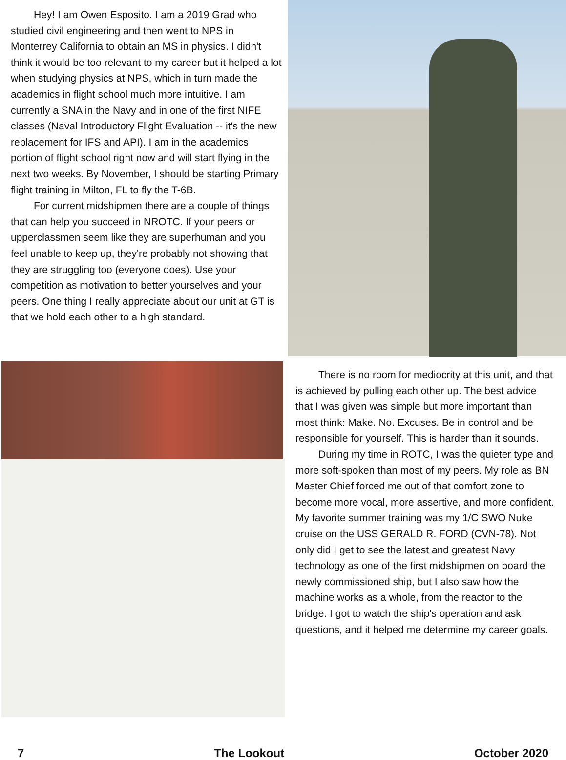Hey! I am Owen Esposito. I am a 2019 Grad who studied civil engineering and then went to NPS in Monterrey California to obtain an MS in physics. I didn't think it would be too relevant to my career but it helped a lot when studying physics at NPS, which in turn made the academics in flight school much more intuitive. I am currently a SNA in the Navy and in one of the first NIFE classes (Naval Introductory Flight Evaluation -- it's the new replacement for IFS and API). I am in the academics portion of flight school right now and will start flying in the next two weeks. By November, I should be starting Primary flight training in Milton, FL to fly the T-6B.
For current midshipmen there are a couple of things that can help you succeed in NROTC. If your peers or upperclassmen seem like they are superhuman and you feel unable to keep up, they're probably not showing that they are struggling too (everyone does). Use your competition as motivation to better yourselves and your peers. One thing I really appreciate about our unit at GT is that we hold each other to a high standard.
There is no room for mediocrity at this unit, and that is achieved by pulling each other up. The best advice that I was given was simple but more important than most think: Make. No. Excuses. Be in control and be responsible for yourself. This is harder than it sounds.
During my time in ROTC, I was the quieter type and more soft-spoken than most of my peers. My role as BN Master Chief forced me out of that comfort zone to become more vocal, more assertive, and more confident. My favorite summer training was my 1/C SWO Nuke cruise on the USS GERALD R. FORD (CVN-78). Not only did I get to see the latest and greatest Navy technology as one of the first midshipmen on board the newly commissioned ship, but I also saw how the machine works as a whole, from the reactor to the bridge. I got to watch the ship's operation and ask questions, and it helped me determine my career goals.
7 The Lookout October 2020